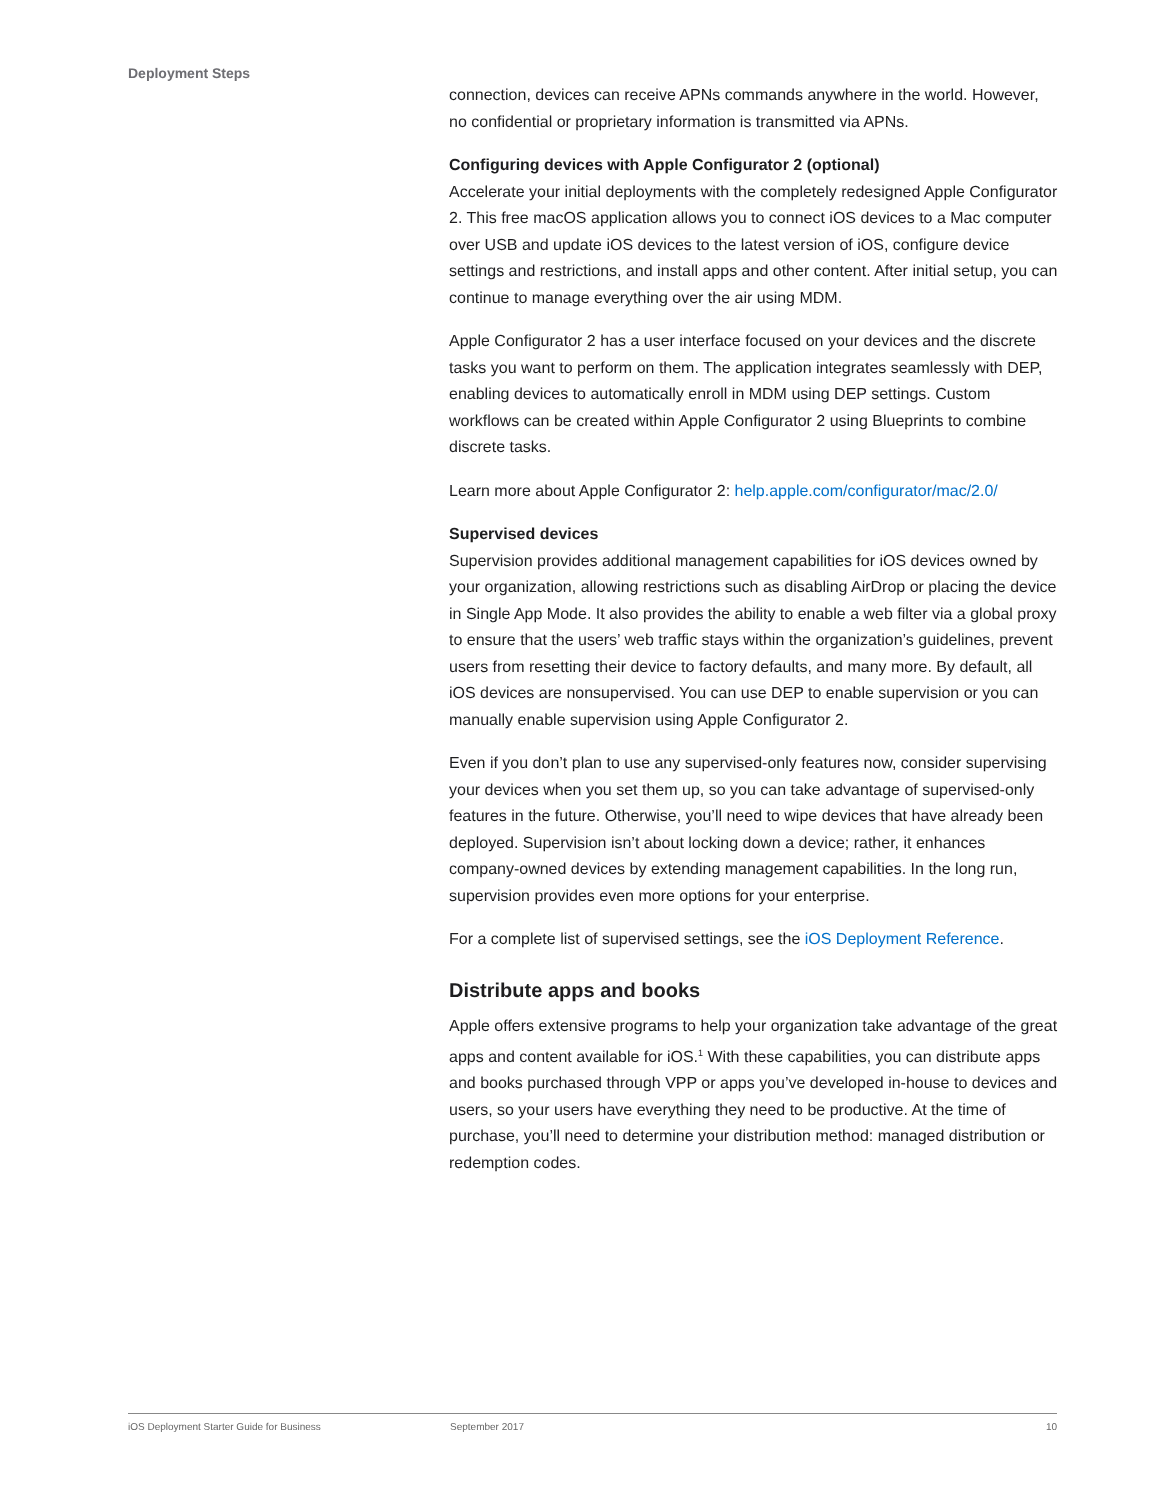Deployment Steps
connection, devices can receive APNs commands anywhere in the world. However, no confidential or proprietary information is transmitted via APNs.
Configuring devices with Apple Configurator 2 (optional)
Accelerate your initial deployments with the completely redesigned Apple Configurator 2. This free macOS application allows you to connect iOS devices to a Mac computer over USB and update iOS devices to the latest version of iOS, configure device settings and restrictions, and install apps and other content. After initial setup, you can continue to manage everything over the air using MDM.
Apple Configurator 2 has a user interface focused on your devices and the discrete tasks you want to perform on them. The application integrates seamlessly with DEP, enabling devices to automatically enroll in MDM using DEP settings. Custom workflows can be created within Apple Configurator 2 using Blueprints to combine discrete tasks.
Learn more about Apple Configurator 2: help.apple.com/configurator/mac/2.0/
Supervised devices
Supervision provides additional management capabilities for iOS devices owned by your organization, allowing restrictions such as disabling AirDrop or placing the device in Single App Mode. It also provides the ability to enable a web filter via a global proxy to ensure that the users’ web traffic stays within the organization’s guidelines, prevent users from resetting their device to factory defaults, and many more. By default, all iOS devices are nonsupervised. You can use DEP to enable supervision or you can manually enable supervision using Apple Configurator 2.
Even if you don’t plan to use any supervised-only features now, consider supervising your devices when you set them up, so you can take advantage of supervised-only features in the future. Otherwise, you’ll need to wipe devices that have already been deployed. Supervision isn’t about locking down a device; rather, it enhances company-owned devices by extending management capabilities. In the long run, supervision provides even more options for your enterprise.
For a complete list of supervised settings, see the iOS Deployment Reference.
Distribute apps and books
Apple offers extensive programs to help your organization take advantage of the great apps and content available for iOS.<sup>1</sup> With these capabilities, you can distribute apps and books purchased through VPP or apps you’ve developed in-house to devices and users, so your users have everything they need to be productive. At the time of purchase, you’ll need to determine your distribution method: managed distribution or redemption codes.
iOS Deployment Starter Guide for Business September 2017 10